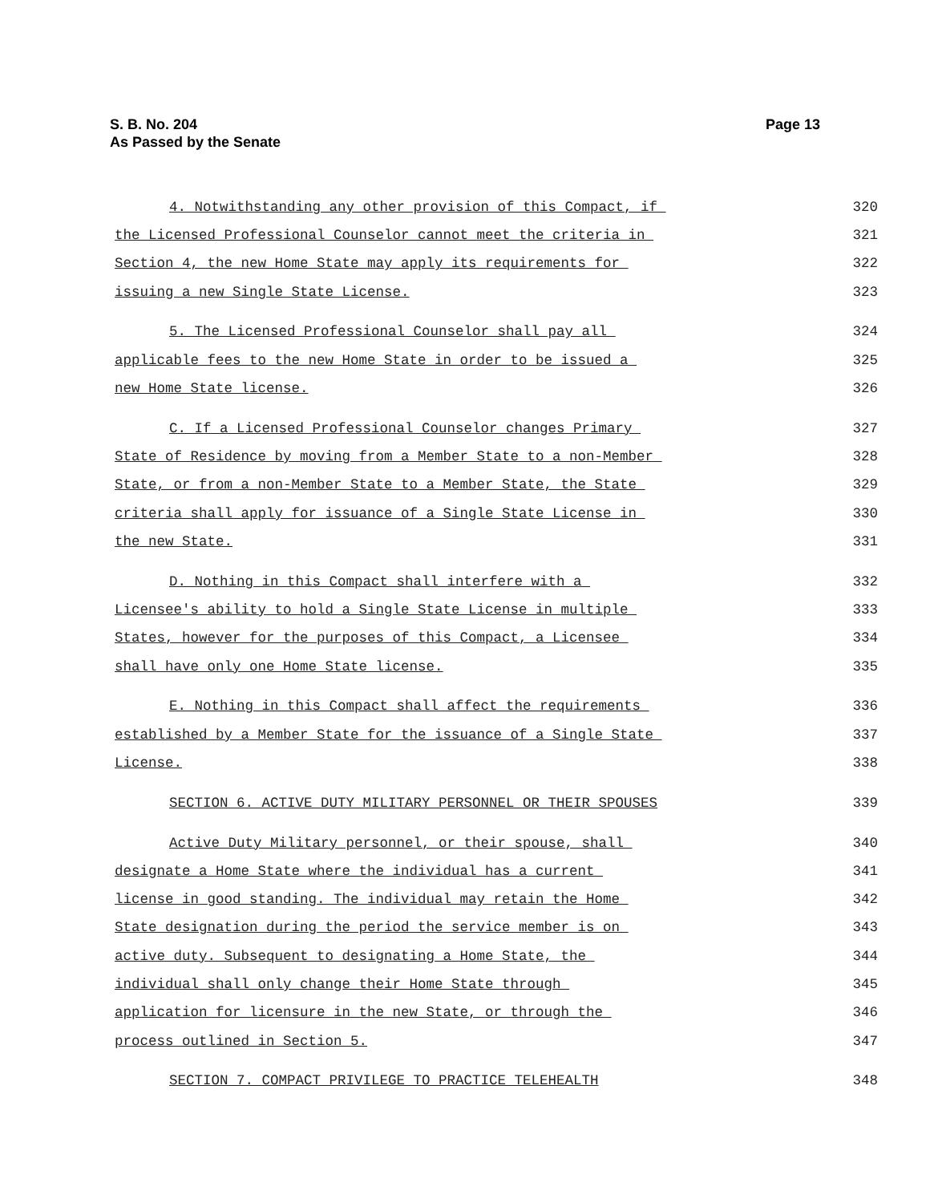Page 13 S. B. No. 204
As Passed by the Senate
4. Notwithstanding any other provision of this Compact, if 320
the Licensed Professional Counselor cannot meet the criteria in 321
Section 4, the new Home State may apply its requirements for 322
issuing a new Single State License. 323
5. The Licensed Professional Counselor shall pay all 324
applicable fees to the new Home State in order to be issued a 325
new Home State license. 326
C. If a Licensed Professional Counselor changes Primary 327
State of Residence by moving from a Member State to a non-Member 328
State, or from a non-Member State to a Member State, the State 329
criteria shall apply for issuance of a Single State License in 330
the new State. 331
D. Nothing in this Compact shall interfere with a 332
Licensee's ability to hold a Single State License in multiple 333
States, however for the purposes of this Compact, a Licensee 334
shall have only one Home State license. 335
E. Nothing in this Compact shall affect the requirements 336
established by a Member State for the issuance of a Single State 337
License. 338
SECTION 6. ACTIVE DUTY MILITARY PERSONNEL OR THEIR SPOUSES 339
Active Duty Military personnel, or their spouse, shall 340
designate a Home State where the individual has a current 341
license in good standing. The individual may retain the Home 342
State designation during the period the service member is on 343
active duty. Subsequent to designating a Home State, the 344
individual shall only change their Home State through 345
application for licensure in the new State, or through the 346
process outlined in Section 5. 347
SECTION 7. COMPACT PRIVILEGE TO PRACTICE TELEHEALTH 348